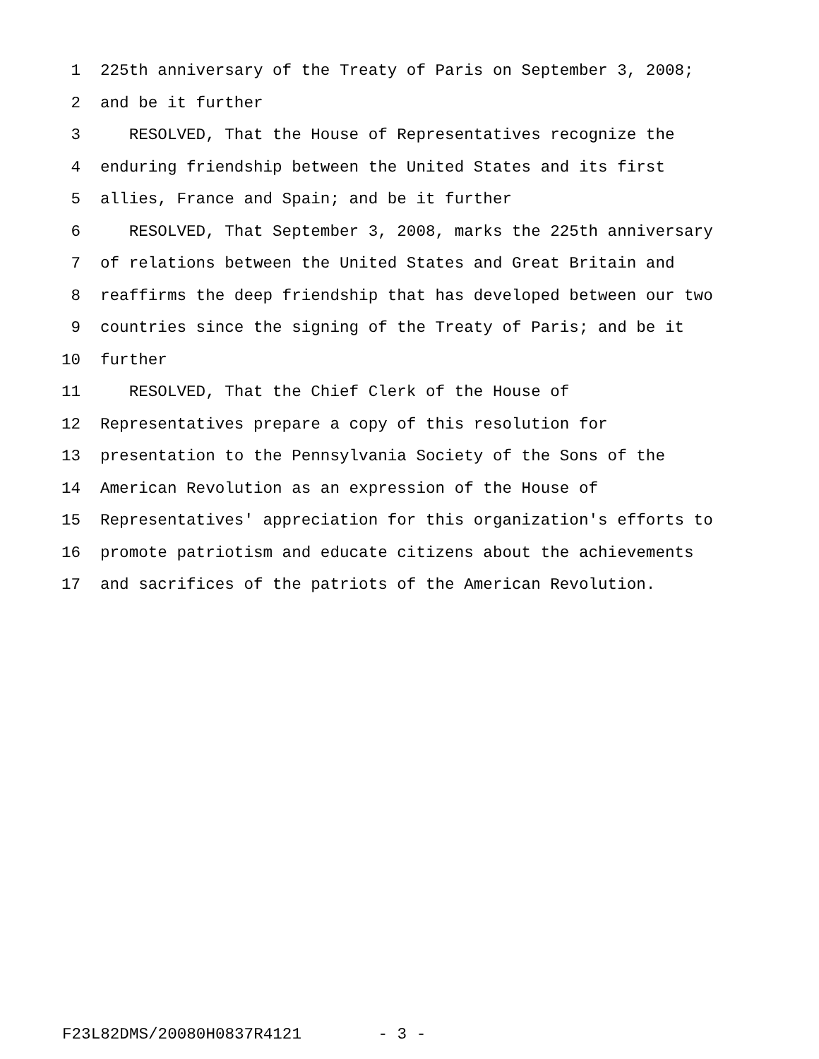1 225th anniversary of the Treaty of Paris on September 3, 2008;
2 and be it further
3 RESOLVED, That the House of Representatives recognize the
4 enduring friendship between the United States and its first
5 allies, France and Spain; and be it further
6 RESOLVED, That September 3, 2008, marks the 225th anniversary
7 of relations between the United States and Great Britain and
8 reaffirms the deep friendship that has developed between our two
9 countries since the signing of the Treaty of Paris; and be it
10 further
11 RESOLVED, That the Chief Clerk of the House of
12 Representatives prepare a copy of this resolution for
13 presentation to the Pennsylvania Society of the Sons of the
14 American Revolution as an expression of the House of
15 Representatives' appreciation for this organization's efforts to
16 promote patriotism and educate citizens about the achievements
17 and sacrifices of the patriots of the American Revolution.
F23L82DMS/20080H0837R4121 - 3 -